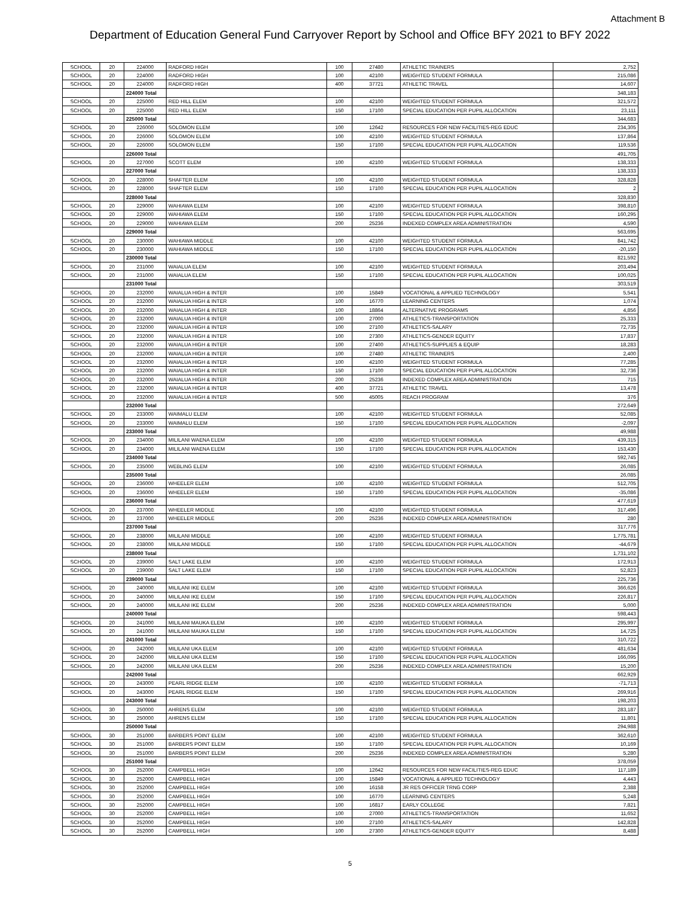Attachment B
Department of Education General Fund Carryover Report by School and Office BFY 2021 to BFY 2022
| SCHOOL | 20 | 224000 | RADFORD HIGH | 100 | 27480 | ATHLETIC TRAINERS | 2,752 |
| SCHOOL | 20 | 224000 | RADFORD HIGH | 100 | 42100 | WEIGHTED STUDENT FORMULA | 215,086 |
| SCHOOL | 20 | 224000 | RADFORD HIGH | 400 | 37721 | ATHLETIC TRAVEL | 14,607 |
| | | 224000 Total | | | | | 348,183 |
| SCHOOL | 20 | 225000 | RED HILL ELEM | 100 | 42100 | WEIGHTED STUDENT FORMULA | 321,572 |
| SCHOOL | 20 | 225000 | RED HILL ELEM | 150 | 17100 | SPECIAL EDUCATION PER PUPIL ALLOCATION | 23,111 |
| | | 225000 Total | | | | | 344,683 |
| SCHOOL | 20 | 226000 | SOLOMON ELEM | 100 | 12642 | RESOURCES FOR NEW FACILITIES-REG EDUC | 234,305 |
| SCHOOL | 20 | 226000 | SOLOMON ELEM | 100 | 42100 | WEIGHTED STUDENT FORMULA | 137,864 |
| SCHOOL | 20 | 226000 | SOLOMON ELEM | 150 | 17100 | SPECIAL EDUCATION PER PUPIL ALLOCATION | 119,536 |
| | | 226000 Total | | | | | 491,705 |
| SCHOOL | 20 | 227000 | SCOTT ELEM | 100 | 42100 | WEIGHTED STUDENT FORMULA | 138,333 |
| | | 227000 Total | | | | | 138,333 |
| SCHOOL | 20 | 228000 | SHAFTER ELEM | 100 | 42100 | WEIGHTED STUDENT FORMULA | 328,828 |
| SCHOOL | 20 | 228000 | SHAFTER ELEM | 150 | 17100 | SPECIAL EDUCATION PER PUPIL ALLOCATION | 2 |
| | | 228000 Total | | | | | 328,830 |
| SCHOOL | 20 | 229000 | WAHIAWA ELEM | 100 | 42100 | WEIGHTED STUDENT FORMULA | 398,810 |
| SCHOOL | 20 | 229000 | WAHIAWA ELEM | 150 | 17100 | SPECIAL EDUCATION PER PUPIL ALLOCATION | 160,295 |
| SCHOOL | 20 | 229000 | WAHIAWA ELEM | 200 | 25236 | INDEXED COMPLEX AREA ADMINISTRATION | 4,590 |
| | | 229000 Total | | | | | 563,695 |
| SCHOOL | 20 | 230000 | WAHIAWA MIDDLE | 100 | 42100 | WEIGHTED STUDENT FORMULA | 841,742 |
| SCHOOL | 20 | 230000 | WAHIAWA MIDDLE | 150 | 17100 | SPECIAL EDUCATION PER PUPIL ALLOCATION | -20,150 |
| | | 230000 Total | | | | | 821,592 |
| SCHOOL | 20 | 231000 | WAIALUA ELEM | 100 | 42100 | WEIGHTED STUDENT FORMULA | 203,494 |
| SCHOOL | 20 | 231000 | WAIALUA ELEM | 150 | 17100 | SPECIAL EDUCATION PER PUPIL ALLOCATION | 100,025 |
| | | 231000 Total | | | | | 303,519 |
| SCHOOL | 20 | 232000 | WAIALUA HIGH & INTER | 100 | 15849 | VOCATIONAL & APPLIED TECHNOLOGY | 5,541 |
| SCHOOL | 20 | 232000 | WAIALUA HIGH & INTER | 100 | 16770 | LEARNING CENTERS | 1,074 |
| SCHOOL | 20 | 232000 | WAIALUA HIGH & INTER | 100 | 18864 | ALTERNATIVE PROGRAMS | 4,856 |
| SCHOOL | 20 | 232000 | WAIALUA HIGH & INTER | 100 | 27000 | ATHLETICS-TRANSPORTATION | 25,333 |
| SCHOOL | 20 | 232000 | WAIALUA HIGH & INTER | 100 | 27100 | ATHLETICS-SALARY | 72,735 |
| SCHOOL | 20 | 232000 | WAIALUA HIGH & INTER | 100 | 27300 | ATHLETICS-GENDER EQUITY | 17,837 |
| SCHOOL | 20 | 232000 | WAIALUA HIGH & INTER | 100 | 27400 | ATHLETICS-SUPPLIES & EQUIP | 18,283 |
| SCHOOL | 20 | 232000 | WAIALUA HIGH & INTER | 100 | 27480 | ATHLETIC TRAINERS | 2,400 |
| SCHOOL | 20 | 232000 | WAIALUA HIGH & INTER | 100 | 42100 | WEIGHTED STUDENT FORMULA | 77,285 |
| SCHOOL | 20 | 232000 | WAIALUA HIGH & INTER | 150 | 17100 | SPECIAL EDUCATION PER PUPIL ALLOCATION | 32,736 |
| SCHOOL | 20 | 232000 | WAIALUA HIGH & INTER | 200 | 25236 | INDEXED COMPLEX AREA ADMINISTRATION | 715 |
| SCHOOL | 20 | 232000 | WAIALUA HIGH & INTER | 400 | 37721 | ATHLETIC TRAVEL | 13,478 |
| SCHOOL | 20 | 232000 | WAIALUA HIGH & INTER | 500 | 45005 | REACH PROGRAM | 376 |
| | | 232000 Total | | | | | 272,649 |
| SCHOOL | 20 | 233000 | WAIMALU ELEM | 100 | 42100 | WEIGHTED STUDENT FORMULA | 52,085 |
| SCHOOL | 20 | 233000 | WAIMALU ELEM | 150 | 17100 | SPECIAL EDUCATION PER PUPIL ALLOCATION | -2,097 |
| | | 233000 Total | | | | | 49,988 |
| SCHOOL | 20 | 234000 | MILILANI WAENA ELEM | 100 | 42100 | WEIGHTED STUDENT FORMULA | 439,315 |
| SCHOOL | 20 | 234000 | MILILANI WAENA ELEM | 150 | 17100 | SPECIAL EDUCATION PER PUPIL ALLOCATION | 153,430 |
| | | 234000 Total | | | | | 592,745 |
| SCHOOL | 20 | 235000 | WEBLING ELEM | 100 | 42100 | WEIGHTED STUDENT FORMULA | 26,085 |
| | | 235000 Total | | | | | 26,085 |
| SCHOOL | 20 | 236000 | WHEELER ELEM | 100 | 42100 | WEIGHTED STUDENT FORMULA | 512,705 |
| SCHOOL | 20 | 236000 | WHEELER ELEM | 150 | 17100 | SPECIAL EDUCATION PER PUPIL ALLOCATION | -35,086 |
| | | 236000 Total | | | | | 477,619 |
| SCHOOL | 20 | 237000 | WHEELER MIDDLE | 100 | 42100 | WEIGHTED STUDENT FORMULA | 317,496 |
| SCHOOL | 20 | 237000 | WHEELER MIDDLE | 200 | 25236 | INDEXED COMPLEX AREA ADMINISTRATION | 280 |
| | | 237000 Total | | | | | 317,776 |
| SCHOOL | 20 | 238000 | MILILANI MIDDLE | 100 | 42100 | WEIGHTED STUDENT FORMULA | 1,775,781 |
| SCHOOL | 20 | 238000 | MILILANI MIDDLE | 150 | 17100 | SPECIAL EDUCATION PER PUPIL ALLOCATION | -44,679 |
| | | 238000 Total | | | | | 1,731,102 |
| SCHOOL | 20 | 239000 | SALT LAKE ELEM | 100 | 42100 | WEIGHTED STUDENT FORMULA | 172,913 |
| SCHOOL | 20 | 239000 | SALT LAKE ELEM | 150 | 17100 | SPECIAL EDUCATION PER PUPIL ALLOCATION | 52,823 |
| | | 239000 Total | | | | | 225,736 |
| SCHOOL | 20 | 240000 | MILILANI IKE ELEM | 100 | 42100 | WEIGHTED STUDENT FORMULA | 366,626 |
| SCHOOL | 20 | 240000 | MILILANI IKE ELEM | 150 | 17100 | SPECIAL EDUCATION PER PUPIL ALLOCATION | 226,817 |
| SCHOOL | 20 | 240000 | MILILANI IKE ELEM | 200 | 25236 | INDEXED COMPLEX AREA ADMINISTRATION | 5,000 |
| | | 240000 Total | | | | | 598,443 |
| SCHOOL | 20 | 241000 | MILILANI MAUKA ELEM | 100 | 42100 | WEIGHTED STUDENT FORMULA | 295,997 |
| SCHOOL | 20 | 241000 | MILILANI MAUKA ELEM | 150 | 17100 | SPECIAL EDUCATION PER PUPIL ALLOCATION | 14,725 |
| | | 241000 Total | | | | | 310,722 |
| SCHOOL | 20 | 242000 | MILILANI UKA ELEM | 100 | 42100 | WEIGHTED STUDENT FORMULA | 481,634 |
| SCHOOL | 20 | 242000 | MILILANI UKA ELEM | 150 | 17100 | SPECIAL EDUCATION PER PUPIL ALLOCATION | 166,095 |
| SCHOOL | 20 | 242000 | MILILANI UKA ELEM | 200 | 25236 | INDEXED COMPLEX AREA ADMINISTRATION | 15,200 |
| | | 242000 Total | | | | | 662,929 |
| SCHOOL | 20 | 243000 | PEARL RIDGE ELEM | 100 | 42100 | WEIGHTED STUDENT FORMULA | -71,713 |
| SCHOOL | 20 | 243000 | PEARL RIDGE ELEM | 150 | 17100 | SPECIAL EDUCATION PER PUPIL ALLOCATION | 269,916 |
| | | 243000 Total | | | | | 198,203 |
| SCHOOL | 30 | 250000 | AHRENS ELEM | 100 | 42100 | WEIGHTED STUDENT FORMULA | 283,187 |
| SCHOOL | 30 | 250000 | AHRENS ELEM | 150 | 17100 | SPECIAL EDUCATION PER PUPIL ALLOCATION | 11,801 |
| | | 250000 Total | | | | | 294,988 |
| SCHOOL | 30 | 251000 | BARBERS POINT ELEM | 100 | 42100 | WEIGHTED STUDENT FORMULA | 362,610 |
| SCHOOL | 30 | 251000 | BARBERS POINT ELEM | 150 | 17100 | SPECIAL EDUCATION PER PUPIL ALLOCATION | 10,169 |
| SCHOOL | 30 | 251000 | BARBERS POINT ELEM | 200 | 25236 | INDEXED COMPLEX AREA ADMINISTRATION | 5,280 |
| | | 251000 Total | | | | | 378,059 |
| SCHOOL | 30 | 252000 | CAMPBELL HIGH | 100 | 12642 | RESOURCES FOR NEW FACILITIES-REG EDUC | 117,189 |
| SCHOOL | 30 | 252000 | CAMPBELL HIGH | 100 | 15849 | VOCATIONAL & APPLIED TECHNOLOGY | 4,443 |
| SCHOOL | 30 | 252000 | CAMPBELL HIGH | 100 | 16158 | JR RES OFFICER TRNG CORP | 2,388 |
| SCHOOL | 30 | 252000 | CAMPBELL HIGH | 100 | 16770 | LEARNING CENTERS | 5,248 |
| SCHOOL | 30 | 252000 | CAMPBELL HIGH | 100 | 16817 | EARLY COLLEGE | 7,821 |
| SCHOOL | 30 | 252000 | CAMPBELL HIGH | 100 | 27000 | ATHLETICS-TRANSPORTATION | 11,652 |
| SCHOOL | 30 | 252000 | CAMPBELL HIGH | 100 | 27100 | ATHLETICS-SALARY | 142,828 |
| SCHOOL | 30 | 252000 | CAMPBELL HIGH | 100 | 27300 | ATHLETICS-GENDER EQUITY | 8,488 |
5